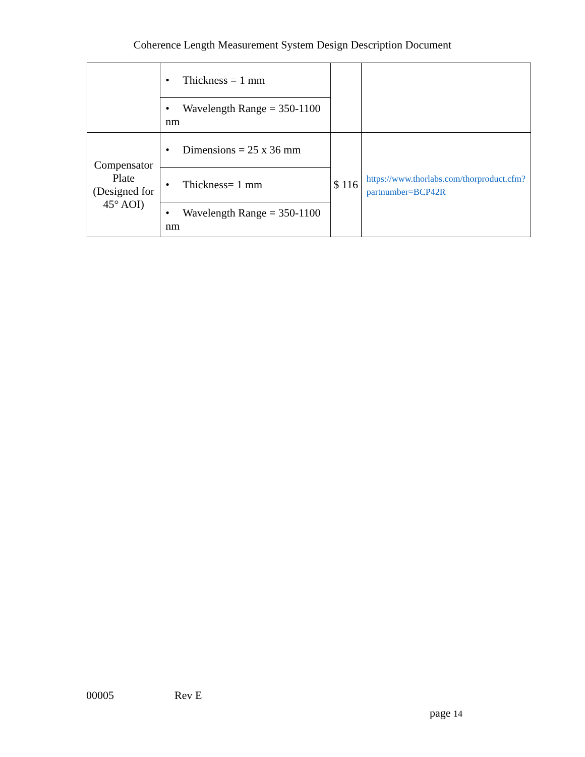Coherence Length Measurement System Design Description Document
| | • Thickness = 1 mm | | |
| | • Wavelength Range = 350-1100 nm | | |
| Compensator Plate (Designed for 45° AOI) | • Dimensions = 25 x 36 mm | $ 116 | https://www.thorlabs.com/thorproduct.cfm?partnumber=BCP42R |
| | • Thickness= 1 mm | | |
| | • Wavelength Range = 350-1100 nm | | |
00005 Rev E
page 14